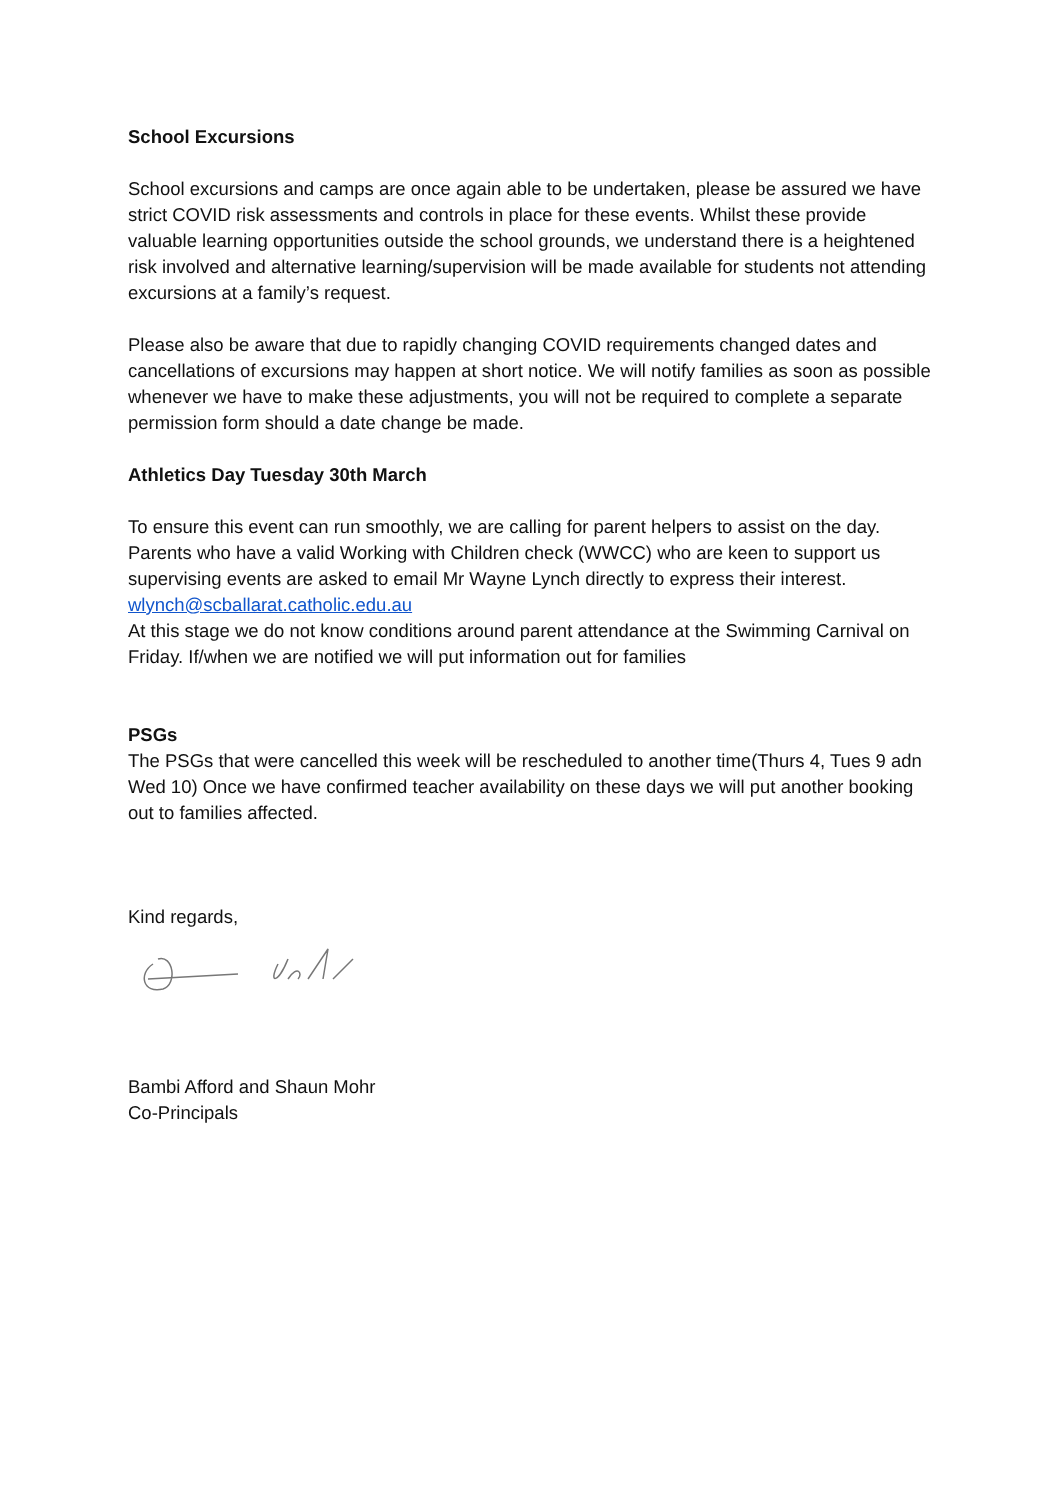School Excursions
School excursions and camps are once again able to be undertaken, please be assured we have strict COVID risk assessments and controls in place for these events. Whilst these provide valuable learning opportunities outside the school grounds, we understand there is a heightened risk involved and alternative learning/supervision will be made available for students not attending excursions at a family’s request.
Please also be aware that due to rapidly changing COVID requirements changed dates and cancellations of excursions may happen at short notice. We will notify families as soon as possible whenever we have to make these adjustments, you will not be required to complete a separate permission form should a date change be made.
Athletics Day Tuesday 30th March
To ensure this event can run smoothly, we are calling for parent helpers to assist on the day. Parents who have a valid Working with Children check (WWCC) who are keen to support us supervising events are asked to email Mr Wayne Lynch directly to express their interest. wlynch@scballarat.catholic.edu.au
At this stage we do not know conditions around parent attendance at the Swimming Carnival on Friday. If/when we are notified we will put information out for families
PSGs
The PSGs that were cancelled this week will be rescheduled to another time(Thurs 4, Tues 9 adn Wed 10) Once we have confirmed teacher availability on these days we will put another booking out to families affected.
Kind regards,
Bambi Afford and Shaun Mohr
Co-Principals